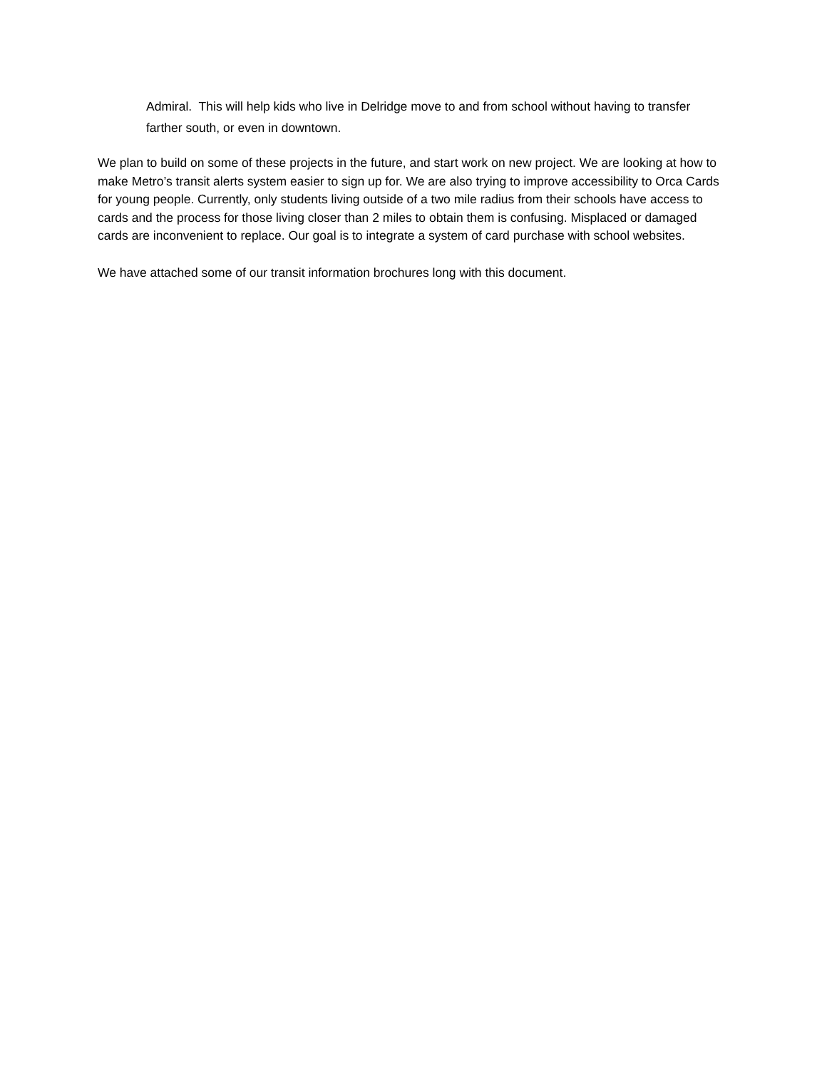Admiral. This will help kids who live in Delridge move to and from school without having to transfer farther south, or even in downtown.
We plan to build on some of these projects in the future, and start work on new project. We are looking at how to make Metro’s transit alerts system easier to sign up for. We are also trying to improve accessibility to Orca Cards for young people. Currently, only students living outside of a two mile radius from their schools have access to cards and the process for those living closer than 2 miles to obtain them is confusing. Misplaced or damaged cards are inconvenient to replace. Our goal is to integrate a system of card purchase with school websites.
We have attached some of our transit information brochures long with this document.